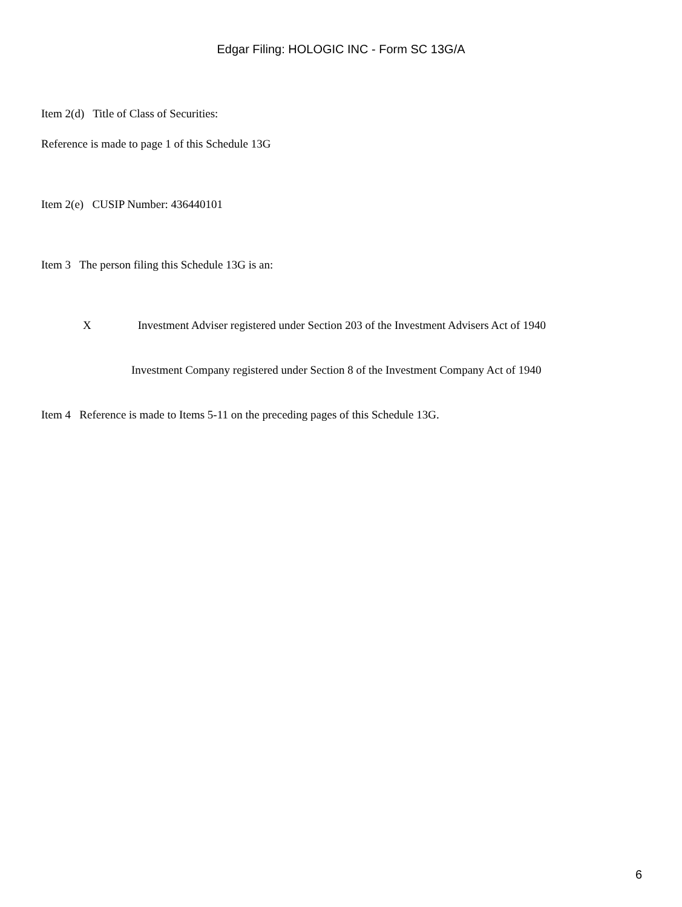Edgar Filing: HOLOGIC INC - Form SC 13G/A
Item 2(d) Title of Class of Securities:
Reference is made to page 1 of this Schedule 13G
Item 2(e) CUSIP Number: 436440101
Item 3 The person filing this Schedule 13G is an:
X Investment Adviser registered under Section 203 of the Investment Advisers Act of 1940
Investment Company registered under Section 8 of the Investment Company Act of 1940
Item 4 Reference is made to Items 5-11 on the preceding pages of this Schedule 13G.
6